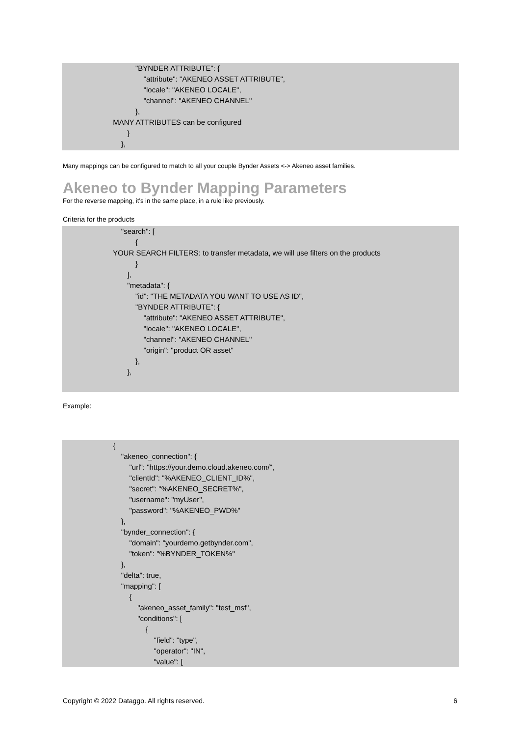"BYNDER ATTRIBUTE": {
"attribute": "AKENEO ASSET ATTRIBUTE",
"locale": "AKENEO LOCALE",
"channel": "AKENEO CHANNEL"
},
MANY ATTRIBUTES can be configured
}
},
Many mappings can be configured to match to all your couple Bynder Assets <-> Akeneo asset families.
Akeneo to Bynder Mapping Parameters
For the reverse mapping, it’s in the same place, in a rule like previously.
Criteria for the products
"search": [
{
YOUR SEARCH FILTERS: to transfer metadata, we will use filters on the products
}
],
"metadata": {
"id": "THE METADATA YOU WANT TO USE AS ID",
"BYNDER ATTRIBUTE": {
"attribute": "AKENEO ASSET ATTRIBUTE",
"locale": "AKENEO LOCALE",
"channel": "AKENEO CHANNEL"
"origin": "product OR asset"
},
},
Example:
{
"akeneo_connection": {
"url": "https://your.demo.cloud.akeneo.com/",
"clientId": "%AKENEO_CLIENT_ID%",
"secret": "%AKENEO_SECRET%",
"username": "myUser",
"password": "%AKENEO_PWD%"
},
"bynder_connection": {
"domain": "yourdemo.getbynder.com",
"token": "%BYNDER_TOKEN%"
},
"delta": true,
"mapping": [
{
"akeneo_asset_family": "test_msf",
"conditions": [
{
"field": "type",
"operator": "IN",
"value": [
Copyright © 2022 Dataggo. All rights reserved. 6